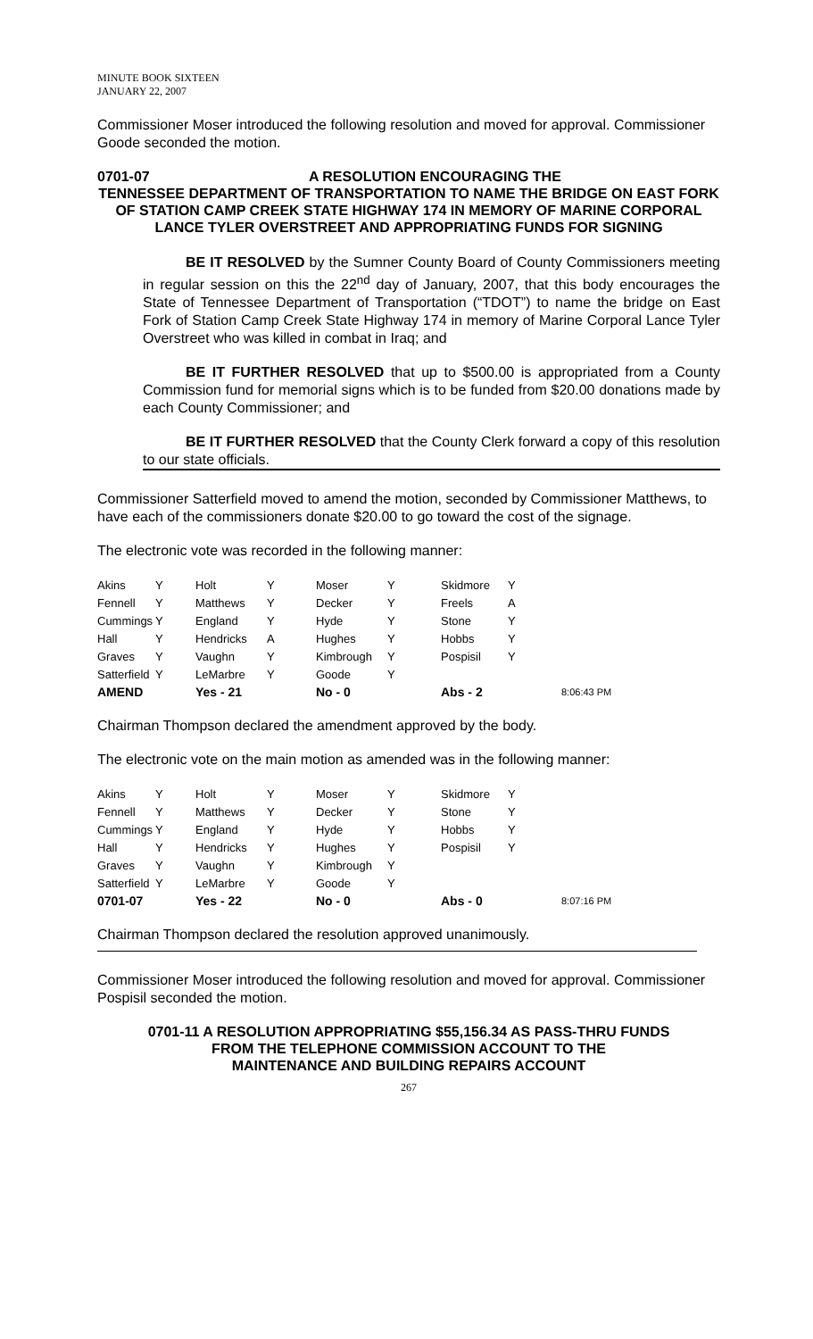MINUTE BOOK SIXTEEN
JANUARY 22, 2007
Commissioner Moser introduced the following resolution and moved for approval. Commissioner Goode seconded the motion.
0701-07 A RESOLUTION ENCOURAGING THE
TENNESSEE DEPARTMENT OF TRANSPORTATION TO NAME THE BRIDGE ON EAST FORK OF STATION CAMP CREEK STATE HIGHWAY 174 IN MEMORY OF MARINE CORPORAL LANCE TYLER OVERSTREET AND APPROPRIATING FUNDS FOR SIGNING
BE IT RESOLVED by the Sumner County Board of County Commissioners meeting in regular session on this the 22<sup>nd</sup> day of January, 2007, that this body encourages the State of Tennessee Department of Transportation (“TDOT”) to name the bridge on East Fork of Station Camp Creek State Highway 174 in memory of Marine Corporal Lance Tyler Overstreet who was killed in combat in Iraq; and
BE IT FURTHER RESOLVED that up to $500.00 is appropriated from a County Commission fund for memorial signs which is to be funded from $20.00 donations made by each County Commissioner; and
BE IT FURTHER RESOLVED that the County Clerk forward a copy of this resolution to our state officials.
Commissioner Satterfield moved to amend the motion, seconded by Commissioner Matthews, to have each of the commissioners donate $20.00 to go toward the cost of the signage.
The electronic vote was recorded in the following manner:
| Akins | Y | Holt | Y | Moser | Y | Skidmore | Y | |
| Fennell | Y | Matthews | Y | Decker | Y | Freels | A | |
| Cummings | Y | England | Y | Hyde | Y | Stone | Y | |
| Hall | Y | Hendricks | A | Hughes | Y | Hobbs | Y | |
| Graves | Y | Vaughn | Y | Kimbrough | Y | Pospisil | Y | |
| Satterfield | Y | LeMarbre | Y | Goode | Y | | | |
| AMEND | | Yes - 21 | | No - 0 | | Abs - 2 | | 8:06:43 PM |
Chairman Thompson declared the amendment approved by the body.
The electronic vote on the main motion as amended was in the following manner:
| Akins | Y | Holt | Y | Moser | Y | Skidmore | Y | |
| Fennell | Y | Matthews | Y | Decker | Y | Stone | Y | |
| Cummings | Y | England | Y | Hyde | Y | Hobbs | Y | |
| Hall | Y | Hendricks | Y | Hughes | Y | Pospisil | Y | |
| Graves | Y | Vaughn | Y | Kimbrough | Y | | | |
| Satterfield | Y | LeMarbre | Y | Goode | Y | | | |
| 0701-07 | | Yes - 22 | | No - 0 | | Abs - 0 | | 8:07:16 PM |
Chairman Thompson declared the resolution approved unanimously.
Commissioner Moser introduced the following resolution and moved for approval. Commissioner Pospisil seconded the motion.
0701-11 A RESOLUTION APPROPRIATING $55,156.34 AS PASS-THRU FUNDS
FROM THE TELEPHONE COMMISSION ACCOUNT TO THE
MAINTENANCE AND BUILDING REPAIRS ACCOUNT
267